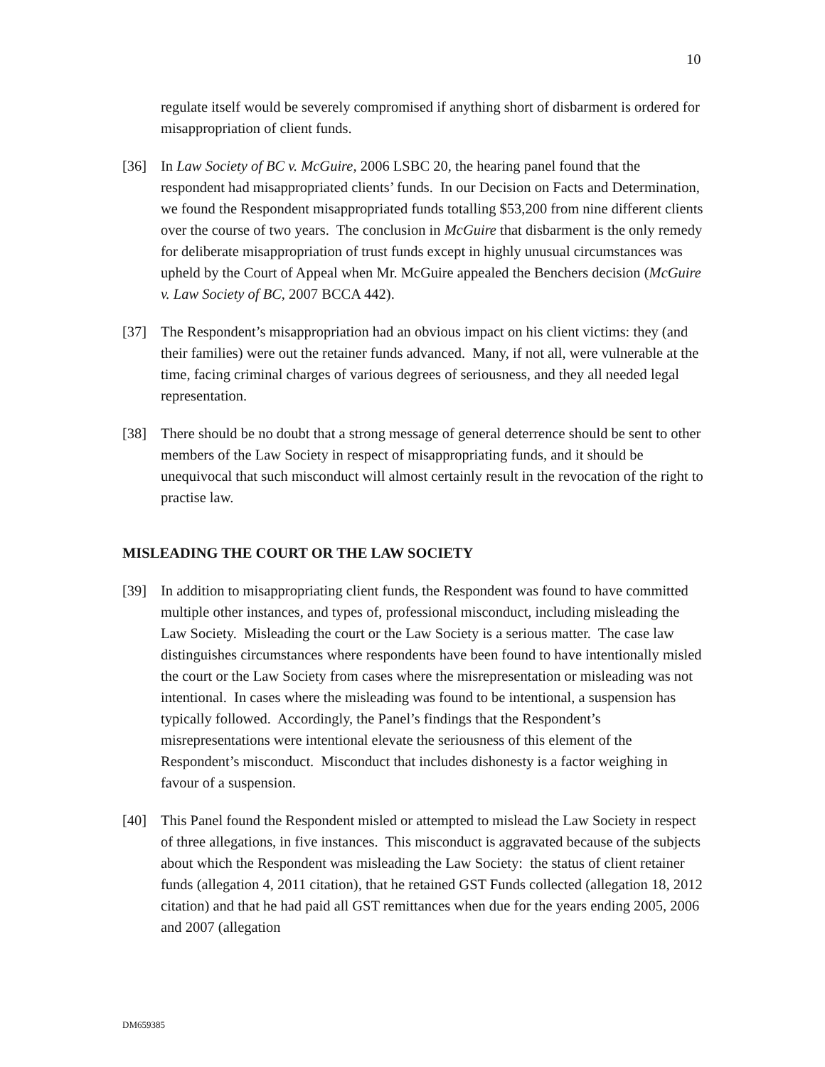10
regulate itself would be severely compromised if anything short of disbarment is ordered for misappropriation of client funds.
[36] In Law Society of BC v. McGuire, 2006 LSBC 20, the hearing panel found that the respondent had misappropriated clients’ funds. In our Decision on Facts and Determination, we found the Respondent misappropriated funds totalling $53,200 from nine different clients over the course of two years. The conclusion in McGuire that disbarment is the only remedy for deliberate misappropriation of trust funds except in highly unusual circumstances was upheld by the Court of Appeal when Mr. McGuire appealed the Benchers decision (McGuire v. Law Society of BC, 2007 BCCA 442).
[37] The Respondent’s misappropriation had an obvious impact on his client victims: they (and their families) were out the retainer funds advanced. Many, if not all, were vulnerable at the time, facing criminal charges of various degrees of seriousness, and they all needed legal representation.
[38] There should be no doubt that a strong message of general deterrence should be sent to other members of the Law Society in respect of misappropriating funds, and it should be unequivocal that such misconduct will almost certainly result in the revocation of the right to practise law.
MISLEADING THE COURT OR THE LAW SOCIETY
[39] In addition to misappropriating client funds, the Respondent was found to have committed multiple other instances, and types of, professional misconduct, including misleading the Law Society. Misleading the court or the Law Society is a serious matter. The case law distinguishes circumstances where respondents have been found to have intentionally misled the court or the Law Society from cases where the misrepresentation or misleading was not intentional. In cases where the misleading was found to be intentional, a suspension has typically followed. Accordingly, the Panel’s findings that the Respondent’s misrepresentations were intentional elevate the seriousness of this element of the Respondent’s misconduct. Misconduct that includes dishonesty is a factor weighing in favour of a suspension.
[40] This Panel found the Respondent misled or attempted to mislead the Law Society in respect of three allegations, in five instances. This misconduct is aggravated because of the subjects about which the Respondent was misleading the Law Society: the status of client retainer funds (allegation 4, 2011 citation), that he retained GST Funds collected (allegation 18, 2012 citation) and that he had paid all GST remittances when due for the years ending 2005, 2006 and 2007 (allegation
DM659385